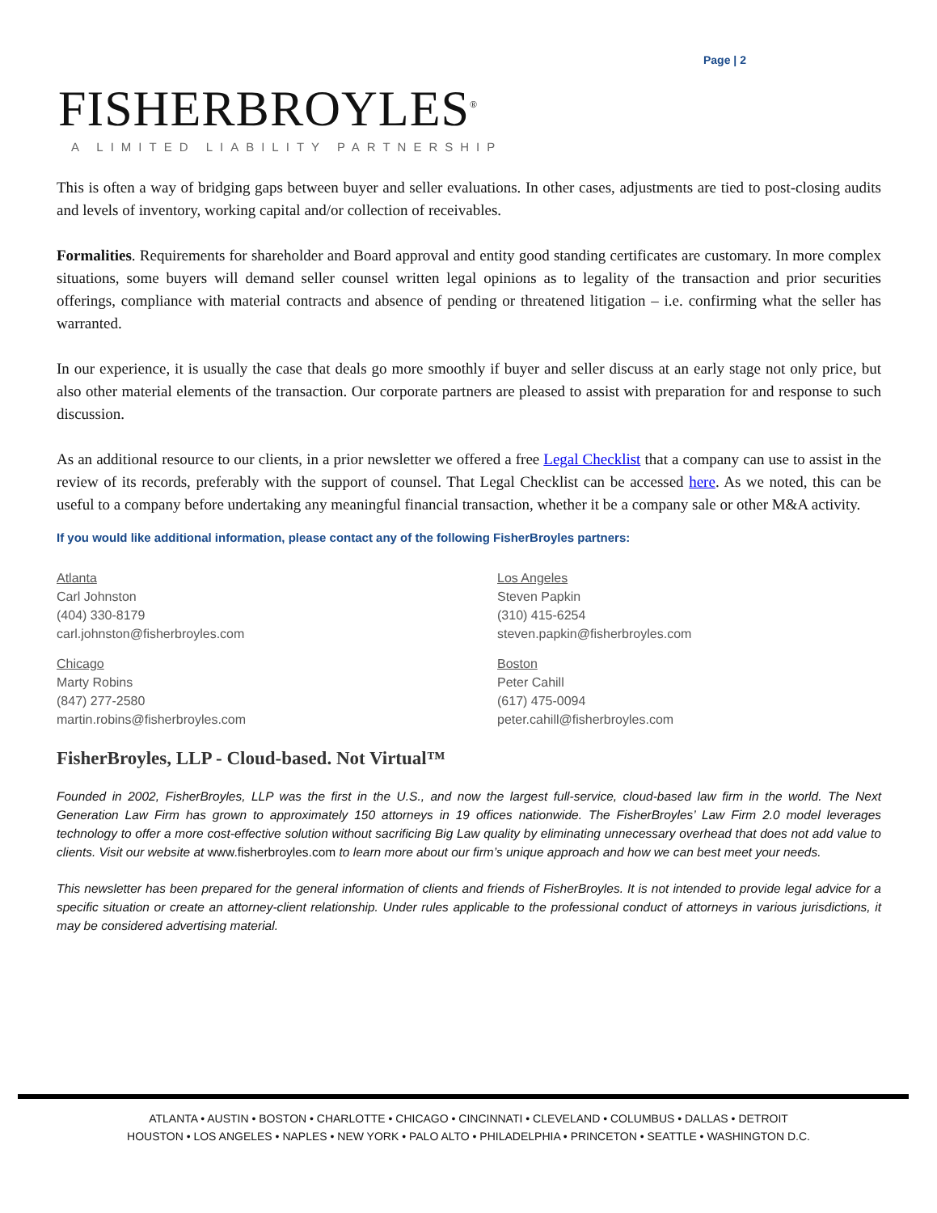Page | 2
FISHERBROYLES<sup>®</sup>
A LIMITED LIABILITY PARTNERSHIP
This is often a way of bridging gaps between buyer and seller evaluations. In other cases, adjustments are tied to post-closing audits and levels of inventory, working capital and/or collection of receivables.
Formalities. Requirements for shareholder and Board approval and entity good standing certificates are customary. In more complex situations, some buyers will demand seller counsel written legal opinions as to legality of the transaction and prior securities offerings, compliance with material contracts and absence of pending or threatened litigation – i.e. confirming what the seller has warranted.
In our experience, it is usually the case that deals go more smoothly if buyer and seller discuss at an early stage not only price, but also other material elements of the transaction. Our corporate partners are pleased to assist with preparation for and response to such discussion.
As an additional resource to our clients, in a prior newsletter we offered a free Legal Checklist that a company can use to assist in the review of its records, preferably with the support of counsel. That Legal Checklist can be accessed here. As we noted, this can be useful to a company before undertaking any meaningful financial transaction, whether it be a company sale or other M&A activity.
If you would like additional information, please contact any of the following FisherBroyles partners:
Atlanta
Carl Johnston
(404) 330-8179
carl.johnston@fisherbroyles.com
Los Angeles
Steven Papkin
(310) 415-6254
steven.papkin@fisherbroyles.com
Chicago
Marty Robins
(847) 277-2580
martin.robins@fisherbroyles.com
Boston
Peter Cahill
(617) 475-0094
peter.cahill@fisherbroyles.com
FisherBroyles, LLP - Cloud-based. Not Virtual™
Founded in 2002, FisherBroyles, LLP was the first in the U.S., and now the largest full-service, cloud-based law firm in the world. The Next Generation Law Firm has grown to approximately 150 attorneys in 19 offices nationwide. The FisherBroyles’ Law Firm 2.0 model leverages technology to offer a more cost-effective solution without sacrificing Big Law quality by eliminating unnecessary overhead that does not add value to clients. Visit our website at www.fisherbroyles.com to learn more about our firm’s unique approach and how we can best meet your needs.
This newsletter has been prepared for the general information of clients and friends of FisherBroyles. It is not intended to provide legal advice for a specific situation or create an attorney-client relationship. Under rules applicable to the professional conduct of attorneys in various jurisdictions, it may be considered advertising material.
ATLANTA • AUSTIN • BOSTON • CHARLOTTE • CHICAGO • CINCINNATI • CLEVELAND • COLUMBUS • DALLAS • DETROIT
HOUSTON • LOS ANGELES • NAPLES • NEW YORK • PALO ALTO • PHILADELPHIA • PRINCETON • SEATTLE • WASHINGTON D.C.